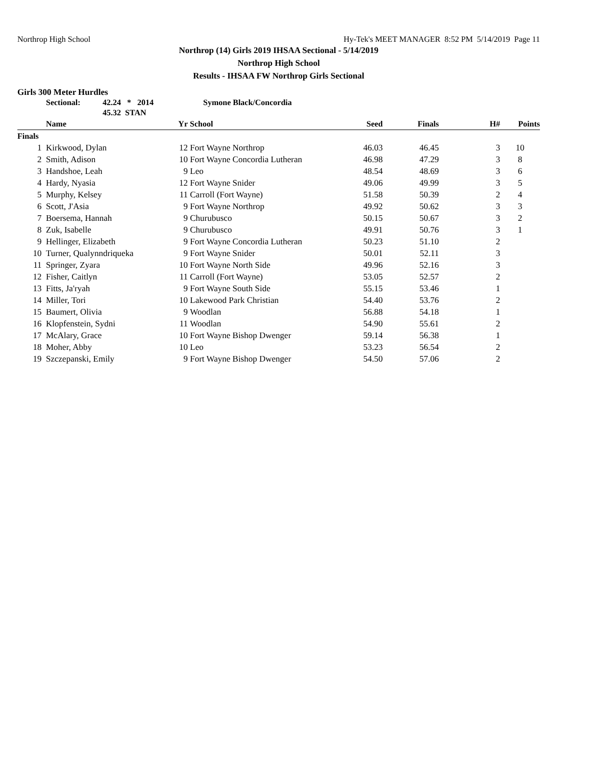Northrop High School Hy-Tek's MEET MANAGER 8:52 PM 5/14/2019 Page 11
Northrop (14) Girls 2019 IHSAA Sectional - 5/14/2019
Northrop High School
Results - IHSAA FW Northrop Girls Sectional
Girls 300 Meter Hurdles
Sectional: 42.24 * 2014
45.32 STAN Symone Black/Concordia
| | Name | Yr | School | Seed | Finals | H# | Points |
| --- | --- | --- | --- | --- | --- | --- | --- |
| Finals | | | | | | | |
| 1 | Kirkwood, Dylan | 12 | Fort Wayne Northrop | 46.03 | 46.45 | 3 | 10 |
| 2 | Smith, Adison | 10 | Fort Wayne Concordia Lutheran | 46.98 | 47.29 | 3 | 8 |
| 3 | Handshoe, Leah | 9 | Leo | 48.54 | 48.69 | 3 | 6 |
| 4 | Hardy, Nyasia | 12 | Fort Wayne Snider | 49.06 | 49.99 | 3 | 5 |
| 5 | Murphy, Kelsey | 11 | Carroll (Fort Wayne) | 51.58 | 50.39 | 2 | 4 |
| 6 | Scott, J'Asia | 9 | Fort Wayne Northrop | 49.92 | 50.62 | 3 | 3 |
| 7 | Boersema, Hannah | 9 | Churubusco | 50.15 | 50.67 | 3 | 2 |
| 8 | Zuk, Isabelle | 9 | Churubusco | 49.91 | 50.76 | 3 | 1 |
| 9 | Hellinger, Elizabeth | 9 | Fort Wayne Concordia Lutheran | 50.23 | 51.10 | 2 | |
| 10 | Turner, Qualynndriqueka | 9 | Fort Wayne Snider | 50.01 | 52.11 | 3 | |
| 11 | Springer, Zyara | 10 | Fort Wayne North Side | 49.96 | 52.16 | 3 | |
| 12 | Fisher, Caitlyn | 11 | Carroll (Fort Wayne) | 53.05 | 52.57 | 2 | |
| 13 | Fitts, Ja'ryah | 9 | Fort Wayne South Side | 55.15 | 53.46 | 1 | |
| 14 | Miller, Tori | 10 | Lakewood Park Christian | 54.40 | 53.76 | 2 | |
| 15 | Baumert, Olivia | 9 | Woodlan | 56.88 | 54.18 | 1 | |
| 16 | Klopfenstein, Sydni | 11 | Woodlan | 54.90 | 55.61 | 2 | |
| 17 | McAlary, Grace | 10 | Fort Wayne Bishop Dwenger | 59.14 | 56.38 | 1 | |
| 18 | Moher, Abby | 10 | Leo | 53.23 | 56.54 | 2 | |
| 19 | Szczepanski, Emily | 9 | Fort Wayne Bishop Dwenger | 54.50 | 57.06 | 2 | |